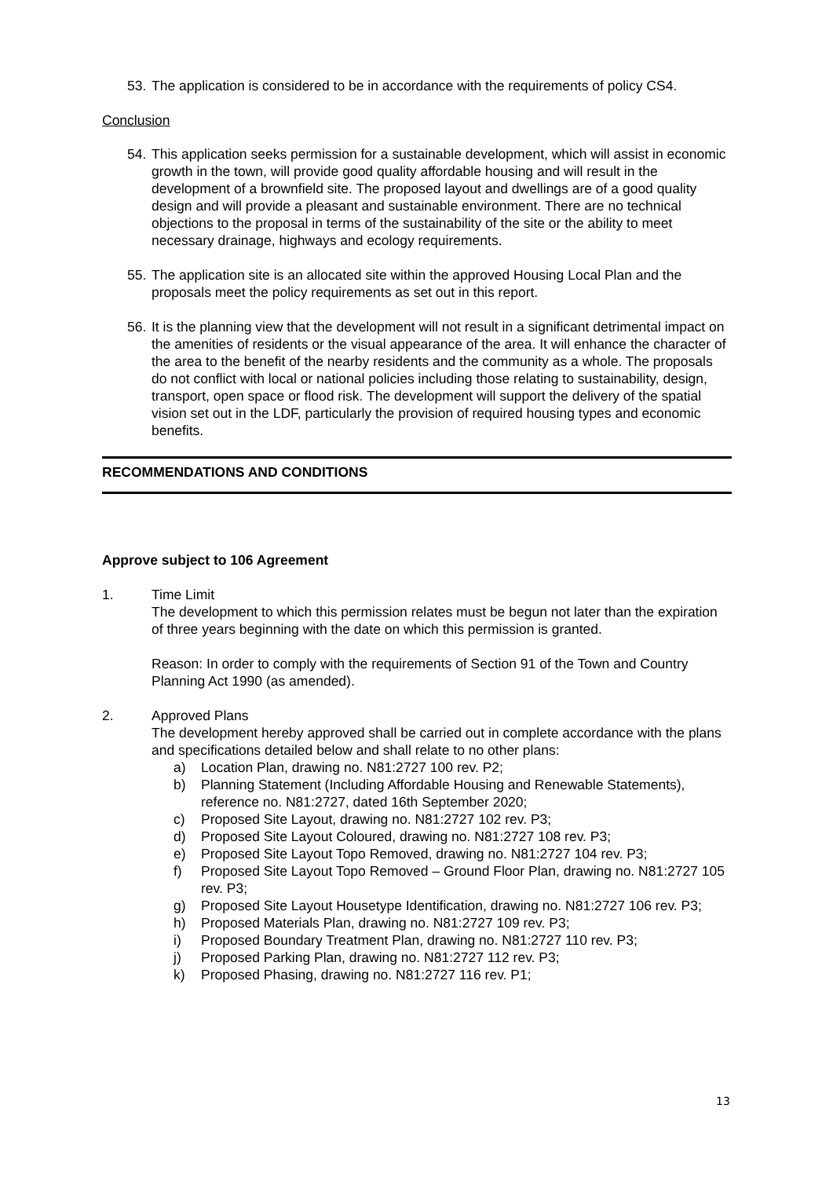53.
The application is considered to be in accordance with the requirements of policy CS4.
Conclusion
54.
This application seeks permission for a sustainable development, which will assist in economic growth in the town, will provide good quality affordable housing and will result in the development of a brownfield site. The proposed layout and dwellings are of a good quality design and will provide a pleasant and sustainable environment. There are no technical objections to the proposal in terms of the sustainability of the site or the ability to meet necessary drainage, highways and ecology requirements.
55.
The application site is an allocated site within the approved Housing Local Plan and the proposals meet the policy requirements as set out in this report.
56.
It is the planning view that the development will not result in a significant detrimental impact on the amenities of residents or the visual appearance of the area. It will enhance the character of the area to the benefit of the nearby residents and the community as a whole. The proposals do not conflict with local or national policies including those relating to sustainability, design, transport, open space or flood risk. The development will support the delivery of the spatial vision set out in the LDF, particularly the provision of required housing types and economic benefits.
RECOMMENDATIONS AND CONDITIONS
Approve subject to 106 Agreement
1. Time Limit
The development to which this permission relates must be begun not later than the expiration of three years beginning with the date on which this permission is granted.
Reason: In order to comply with the requirements of Section 91 of the Town and Country Planning Act 1990 (as amended).
2. Approved Plans
The development hereby approved shall be carried out in complete accordance with the plans and specifications detailed below and shall relate to no other plans:
a) Location Plan, drawing no. N81:2727 100 rev. P2;
b) Planning Statement (Including Affordable Housing and Renewable Statements), reference no. N81:2727, dated 16th September 2020;
c) Proposed Site Layout, drawing no. N81:2727 102 rev. P3;
d) Proposed Site Layout Coloured, drawing no. N81:2727 108 rev. P3;
e) Proposed Site Layout Topo Removed, drawing no. N81:2727 104 rev. P3;
f) Proposed Site Layout Topo Removed – Ground Floor Plan, drawing no. N81:2727 105 rev. P3;
g) Proposed Site Layout Housetype Identification, drawing no. N81:2727 106 rev. P3;
h) Proposed Materials Plan, drawing no. N81:2727 109 rev. P3;
i) Proposed Boundary Treatment Plan, drawing no. N81:2727 110 rev. P3;
j) Proposed Parking Plan, drawing no. N81:2727 112 rev. P3;
k) Proposed Phasing, drawing no. N81:2727 116 rev. P1;
13